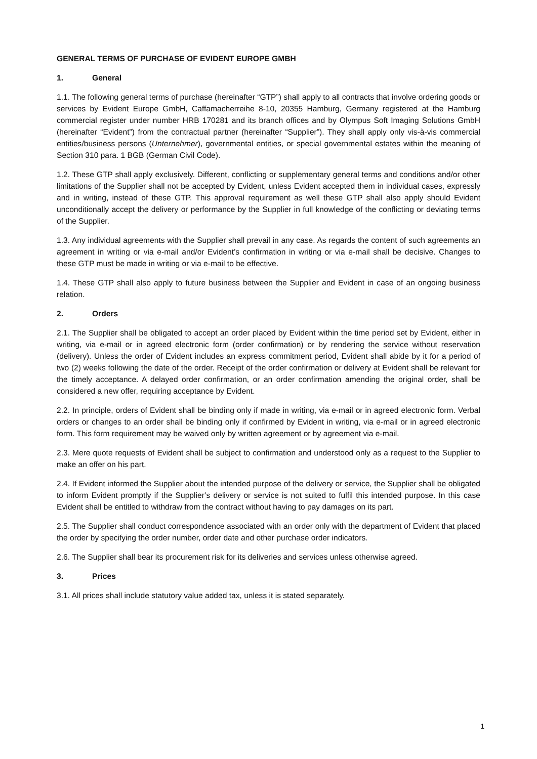GENERAL TERMS OF PURCHASE OF EVIDENT EUROPE GMBH
1. General
1.1. The following general terms of purchase (hereinafter “GTP”) shall apply to all contracts that involve ordering goods or services by Evident Europe GmbH, Caffamacherreihe 8-10, 20355 Hamburg, Germany registered at the Hamburg commercial register under number HRB 170281 and its branch offices and by Olympus Soft Imaging Solutions GmbH (hereinafter “Evident”) from the contractual partner (hereinafter “Supplier”). They shall apply only vis-à-vis commercial entities/business persons (Unternehmer), governmental entities, or special governmental estates within the meaning of Section 310 para. 1 BGB (German Civil Code).
1.2. These GTP shall apply exclusively. Different, conflicting or supplementary general terms and conditions and/or other limitations of the Supplier shall not be accepted by Evident, unless Evident accepted them in individual cases, expressly and in writing, instead of these GTP. This approval requirement as well these GTP shall also apply should Evident unconditionally accept the delivery or performance by the Supplier in full knowledge of the conflicting or deviating terms of the Supplier.
1.3. Any individual agreements with the Supplier shall prevail in any case. As regards the content of such agreements an agreement in writing or via e-mail and/or Evident’s confirmation in writing or via e-mail shall be decisive. Changes to these GTP must be made in writing or via e-mail to be effective.
1.4. These GTP shall also apply to future business between the Supplier and Evident in case of an ongoing business relation.
2. Orders
2.1. The Supplier shall be obligated to accept an order placed by Evident within the time period set by Evident, either in writing, via e-mail or in agreed electronic form (order confirmation) or by rendering the service without reservation (delivery). Unless the order of Evident includes an express commitment period, Evident shall abide by it for a period of two (2) weeks following the date of the order. Receipt of the order confirmation or delivery at Evident shall be relevant for the timely acceptance. A delayed order confirmation, or an order confirmation amending the original order, shall be considered a new offer, requiring acceptance by Evident.
2.2. In principle, orders of Evident shall be binding only if made in writing, via e-mail or in agreed electronic form. Verbal orders or changes to an order shall be binding only if confirmed by Evident in writing, via e-mail or in agreed electronic form. This form requirement may be waived only by written agreement or by agreement via e-mail.
2.3. Mere quote requests of Evident shall be subject to confirmation and understood only as a request to the Supplier to make an offer on his part.
2.4. If Evident informed the Supplier about the intended purpose of the delivery or service, the Supplier shall be obligated to inform Evident promptly if the Supplier’s delivery or service is not suited to fulfil this intended purpose. In this case Evident shall be entitled to withdraw from the contract without having to pay damages on its part.
2.5. The Supplier shall conduct correspondence associated with an order only with the department of Evident that placed the order by specifying the order number, order date and other purchase order indicators.
2.6. The Supplier shall bear its procurement risk for its deliveries and services unless otherwise agreed.
3. Prices
3.1. All prices shall include statutory value added tax, unless it is stated separately.
1